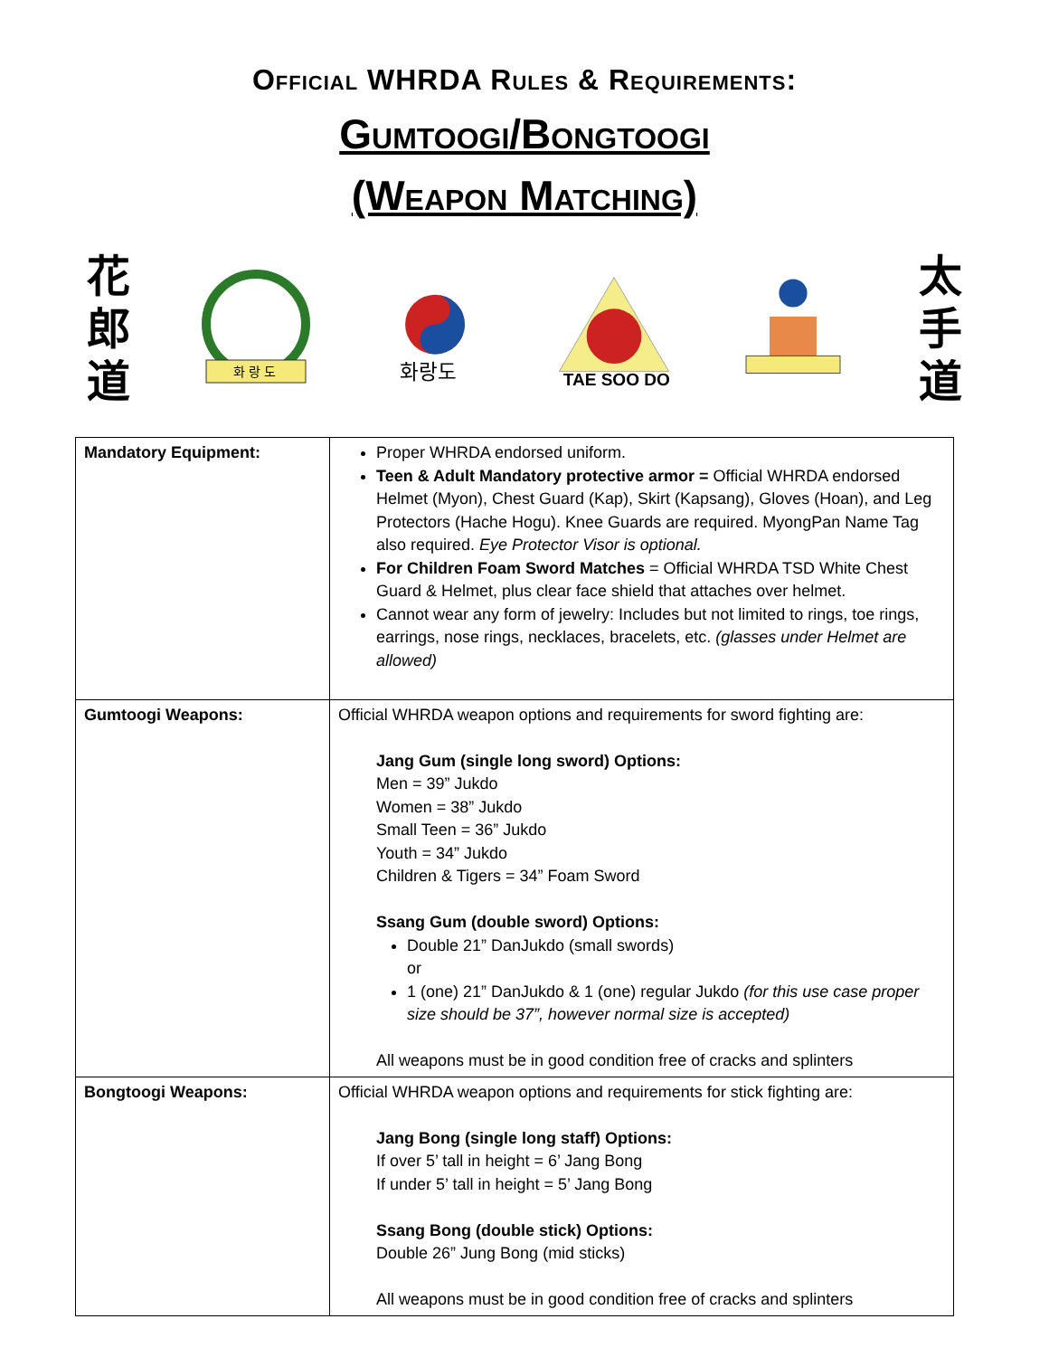Official WHRDA Rules & Requirements:
Gumtoogi/Bongtoogi
(Weapon Matching)
花
郎
道
화 랑 도
화랑도
TAE SOO DO
太
手
道
| Mandatory Equipment: | Proper WHRDA endorsed uniform. Teen & Adult Mandatory protective armor = Official WHRDA endorsed Helmet (Myon), Chest Guard (Kap), Skirt (Kapsang), Gloves (Hoan), and Leg Protectors (Hache Hogu). Knee Guards are required. MyongPan Name Tag also required. Eye Protector Visor is optional. For Children Foam Sword Matches = Official WHRDA TSD White Chest Guard & Helmet, plus clear face shield that attaches over helmet. Cannot wear any form of jewelry: Includes but not limited to rings, toe rings, earrings, nose rings, necklaces, bracelets, etc. (glasses under Helmet are allowed) |
| Gumtoogi Weapons: | Official WHRDA weapon options and requirements for sword fighting are: Jang Gum (single long sword) Options: Men = 39” Jukdo Women = 38” Jukdo Small Teen = 36” Jukdo Youth = 34” Jukdo Children & Tigers = 34” Foam Sword Ssang Gum (double sword) Options: Double 21” DanJukdo (small swords) or 1 (one) 21” DanJukdo & 1 (one) regular Jukdo (for this use case proper size should be 37”, however normal size is accepted) All weapons must be in good condition free of cracks and splinters |
| Bongtoogi Weapons: | Official WHRDA weapon options and requirements for stick fighting are: Jang Bong (single long staff) Options: If over 5’ tall in height = 6’ Jang Bong If under 5’ tall in height = 5’ Jang Bong Ssang Bong (double stick) Options: Double 26” Jung Bong (mid sticks) All weapons must be in good condition free of cracks and splinters |